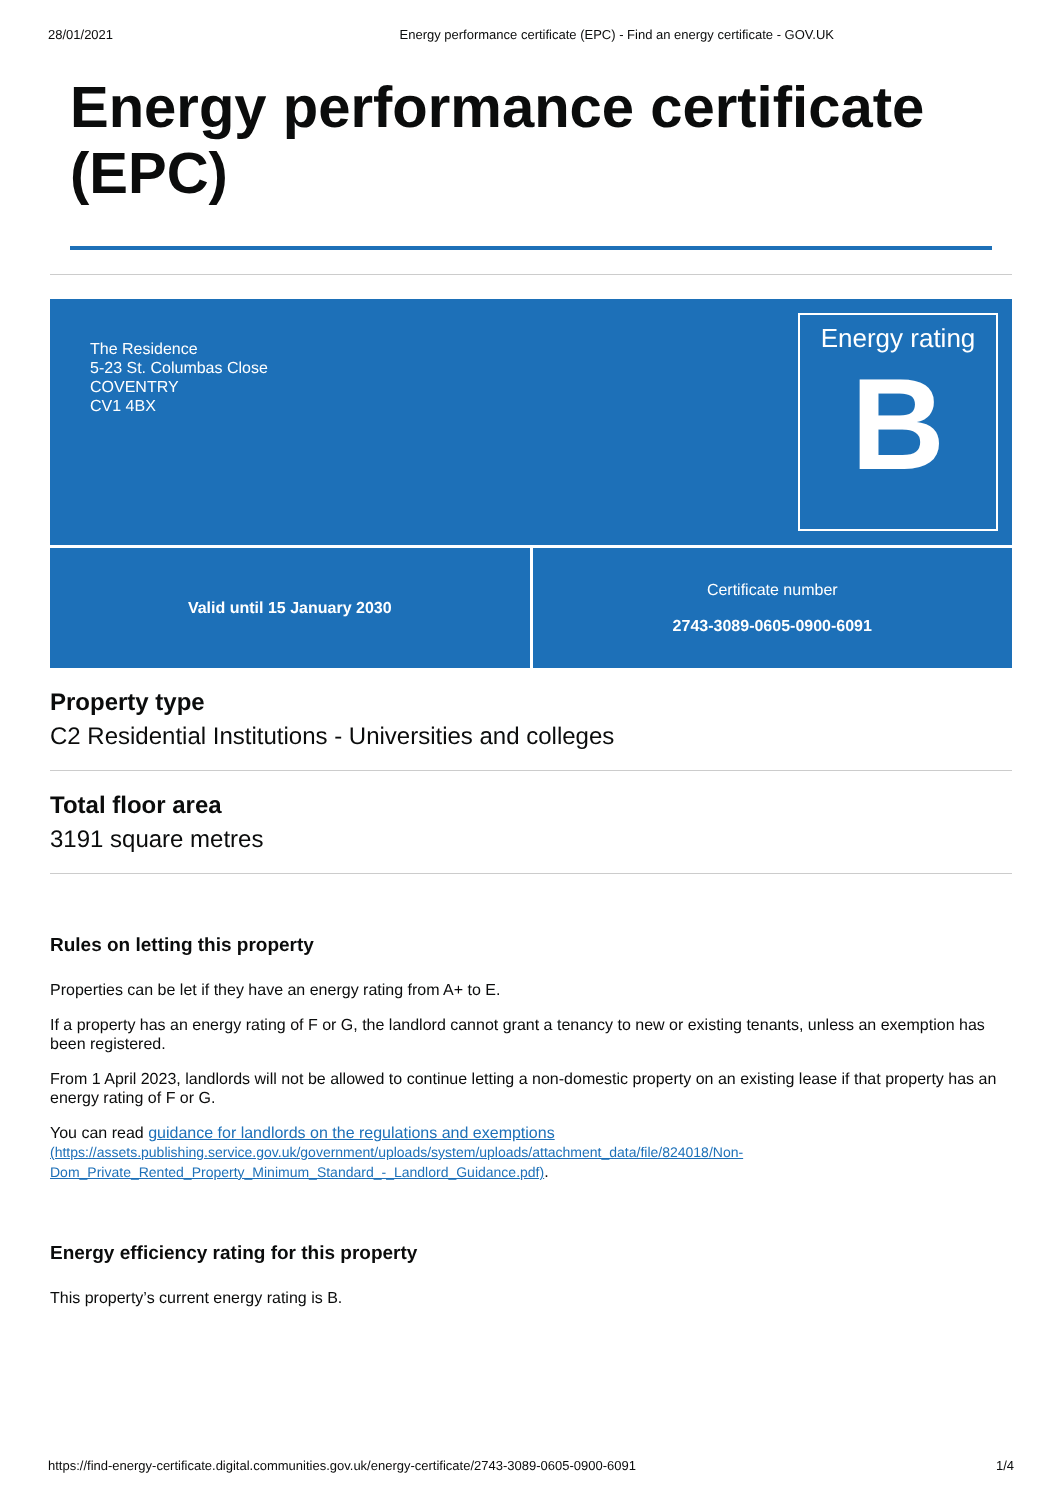28/01/2021 Energy performance certificate (EPC) - Find an energy certificate - GOV.UK
Energy performance certificate (EPC)
The Residence
5-23 St. Columbas Close
COVENTRY
CV1 4BX
Energy rating
B
Valid until 15 January 2030 Certificate number
2743-3089-0605-0900-6091
Property type
C2 Residential Institutions - Universities and colleges
Total floor area
3191 square metres
Rules on letting this property
Properties can be let if they have an energy rating from A+ to E.
If a property has an energy rating of F or G, the landlord cannot grant a tenancy to new or existing tenants, unless an exemption has been registered.
From 1 April 2023, landlords will not be allowed to continue letting a non-domestic property on an existing lease if that property has an energy rating of F or G.
You can read guidance for landlords on the regulations and exemptions
(https://assets.publishing.service.gov.uk/government/uploads/system/uploads/attachment_data/file/824018/Non-Dom_Private_Rented_Property_Minimum_Standard_-_Landlord_Guidance.pdf).
Energy efficiency rating for this property
This property’s current energy rating is B.
https://find-energy-certificate.digital.communities.gov.uk/energy-certificate/2743-3089-0605-0900-6091 1/4